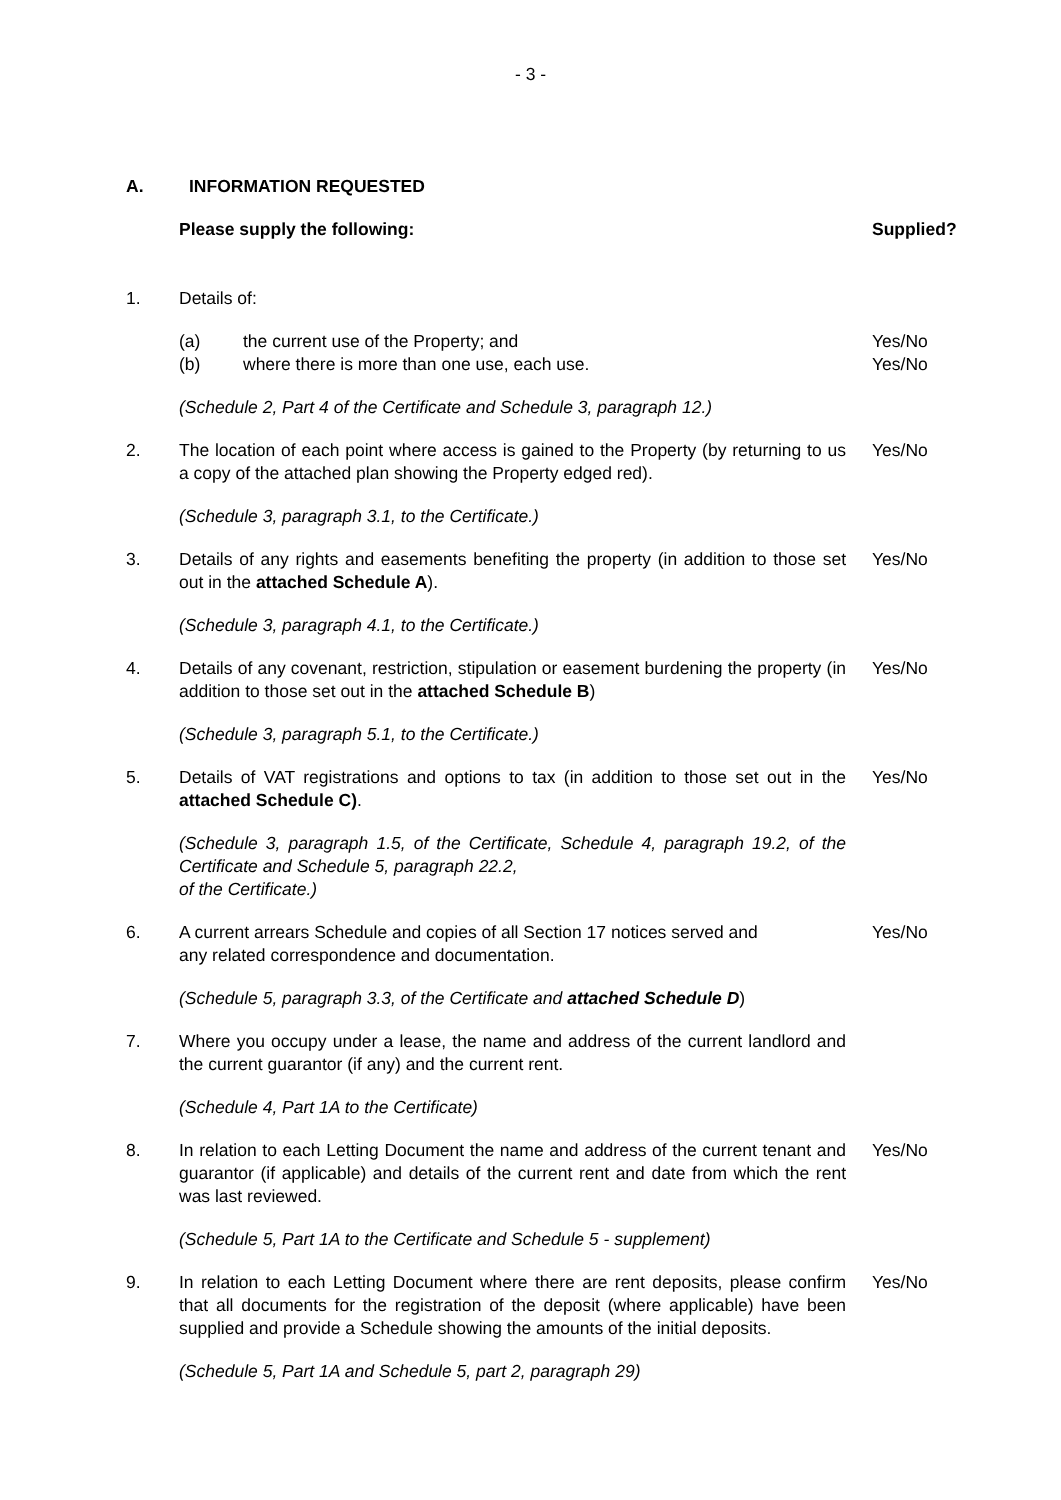- 3 -
A. INFORMATION REQUESTED
Please supply the following: Supplied?
1. Details of:
(a) the current use of the Property; and
(b) where there is more than one use, each use.
Yes/No
Yes/No
(Schedule 2, Part 4 of the Certificate and Schedule 3, paragraph 12.)
2. The location of each point where access is gained to the Property (by returning to us a copy of the attached plan showing the Property edged red).
Yes/No
(Schedule 3, paragraph 3.1, to the Certificate.)
3. Details of any rights and easements benefiting the property (in addition to those set out in the attached Schedule A).
Yes/No
(Schedule 3, paragraph 4.1, to the Certificate.)
4. Details of any covenant, restriction, stipulation or easement burdening the property (in addition to those set out in the attached Schedule B)
Yes/No
(Schedule 3, paragraph 5.1, to the Certificate.)
5. Details of VAT registrations and options to tax (in addition to those set out in the attached Schedule C).
Yes/No
(Schedule 3, paragraph 1.5, of the Certificate, Schedule 4, paragraph 19.2, of the Certificate and Schedule 5, paragraph 22.2,
of the Certificate.)
6. A current arrears Schedule and copies of all Section 17 notices served and
any related correspondence and documentation.
Yes/No
(Schedule 5, paragraph 3.3, of the Certificate and attached Schedule D)
7. Where you occupy under a lease, the name and address of the current landlord and the current guarantor (if any) and the current rent.
(Schedule 4, Part 1A to the Certificate)
8. In relation to each Letting Document the name and address of the current tenant and guarantor (if applicable) and details of the current rent and date from which the rent was last reviewed.
Yes/No
(Schedule 5, Part 1A to the Certificate and Schedule 5 - supplement)
9. In relation to each Letting Document where there are rent deposits, please confirm that all documents for the registration of the deposit (where applicable) have been supplied and provide a Schedule showing the amounts of the initial deposits.
Yes/No
(Schedule 5, Part 1A and Schedule 5, part 2, paragraph 29)